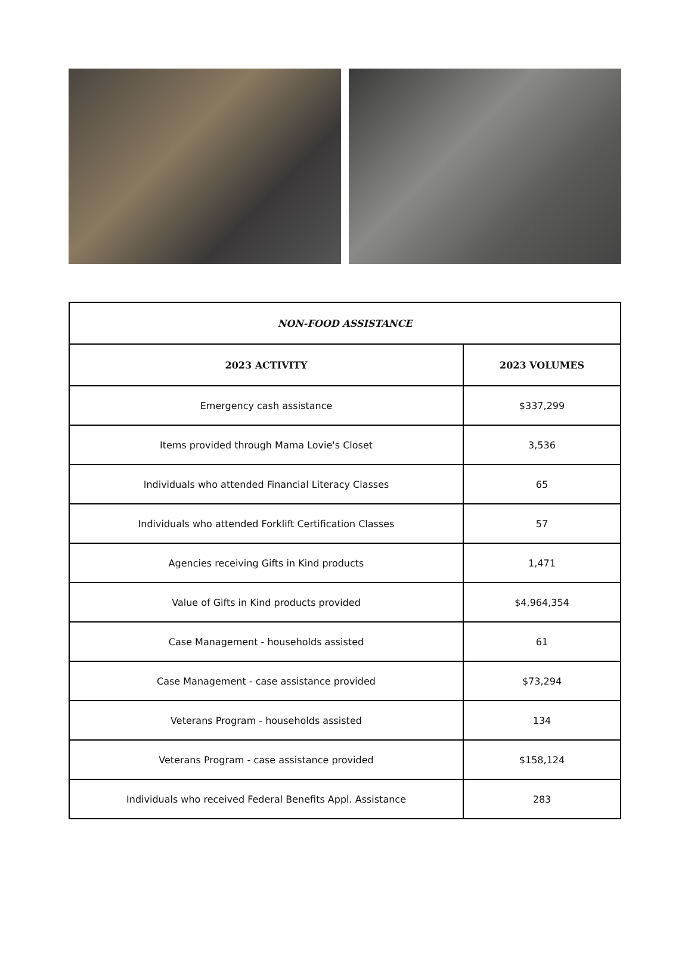| NON-FOOD ASSISTANCE | |
| --- | --- |
| 2023 ACTIVITY | 2023 VOLUMES |
| Emergency cash assistance | $337,299 |
| Items provided through Mama Lovie's Closet | 3,536 |
| Individuals who attended Financial Literacy Classes | 65 |
| Individuals who attended Forklift Certification Classes | 57 |
| Agencies receiving Gifts in Kind products | 1,471 |
| Value of Gifts in Kind products provided | $4,964,354 |
| Case Management - households assisted | 61 |
| Case Management - case assistance provided | $73,294 |
| Veterans Program - households assisted | 134 |
| Veterans Program - case assistance provided | $158,124 |
| Individuals who received Federal Benefits Appl. Assistance | 283 |